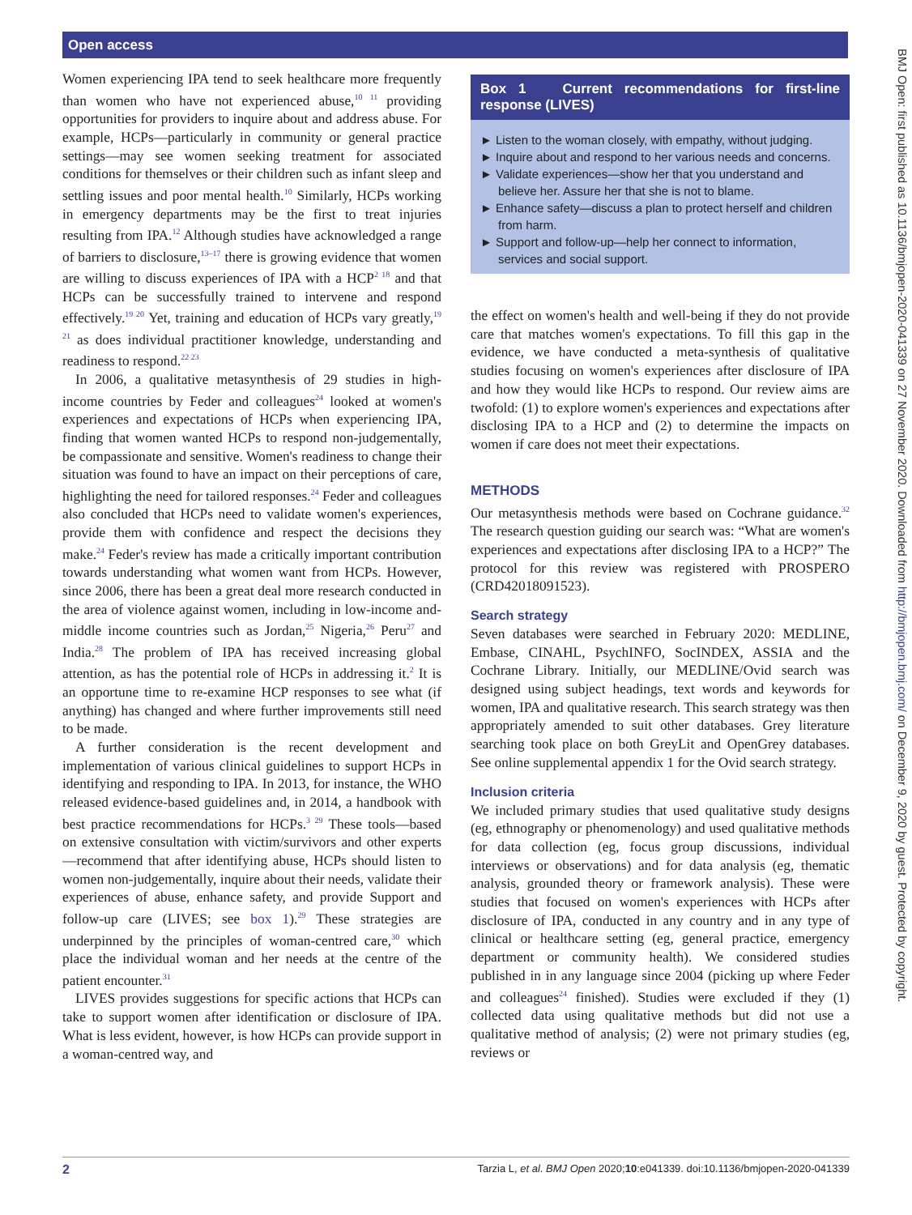Open access
Women experiencing IPA tend to seek healthcare more frequently than women who have not experienced abuse,<sup>10 11</sup> providing opportunities for providers to inquire about and address abuse. For example, HCPs—particularly in community or general practice settings—may see women seeking treatment for associated conditions for themselves or their children such as infant sleep and settling issues and poor mental health.<sup>10</sup> Similarly, HCPs working in emergency departments may be the first to treat injuries resulting from IPA.<sup>12</sup> Although studies have acknowledged a range of barriers to disclosure,<sup>13–17</sup> there is growing evidence that women are willing to discuss experiences of IPA with a HCP<sup>2 18</sup> and that HCPs can be successfully trained to intervene and respond effectively.<sup>19 20</sup> Yet, training and education of HCPs vary greatly,<sup>19 21</sup> as does individual practitioner knowledge, understanding and readiness to respond.<sup>22 23</sup>
In 2006, a qualitative metasynthesis of 29 studies in high-income countries by Feder and colleagues<sup>24</sup> looked at women's experiences and expectations of HCPs when experiencing IPA, finding that women wanted HCPs to respond non-judgementally, be compassionate and sensitive. Women's readiness to change their situation was found to have an impact on their perceptions of care, highlighting the need for tailored responses.<sup>24</sup> Feder and colleagues also concluded that HCPs need to validate women's experiences, provide them with confidence and respect the decisions they make.<sup>24</sup> Feder's review has made a critically important contribution towards understanding what women want from HCPs. However, since 2006, there has been a great deal more research conducted in the area of violence against women, including in low-income and-middle income countries such as Jordan,<sup>25</sup> Nigeria,<sup>26</sup> Peru<sup>27</sup> and India.<sup>28</sup> The problem of IPA has received increasing global attention, as has the potential role of HCPs in addressing it.<sup>2</sup> It is an opportune time to re-examine HCP responses to see what (if anything) has changed and where further improvements still need to be made.
A further consideration is the recent development and implementation of various clinical guidelines to support HCPs in identifying and responding to IPA. In 2013, for instance, the WHO released evidence-based guidelines and, in 2014, a handbook with best practice recommendations for HCPs.<sup>3 29</sup> These tools—based on extensive consultation with victim/survivors and other experts—recommend that after identifying abuse, HCPs should listen to women non-judgementally, inquire about their needs, validate their experiences of abuse, enhance safety, and provide Support and follow-up care (LIVES; see box 1).<sup>29</sup> These strategies are underpinned by the principles of woman-centred care,<sup>30</sup> which place the individual woman and her needs at the centre of the patient encounter.<sup>31</sup>
LIVES provides suggestions for specific actions that HCPs can take to support women after identification or disclosure of IPA. What is less evident, however, is how HCPs can provide support in a woman-centred way, and
Box 1 Current recommendations for first-line response (LIVES)
► Listen to the woman closely, with empathy, without judging.
► Inquire about and respond to her various needs and concerns.
► Validate experiences—show her that you understand and believe her. Assure her that she is not to blame.
► Enhance safety—discuss a plan to protect herself and children from harm.
► Support and follow-up—help her connect to information, services and social support.
the effect on women's health and well-being if they do not provide care that matches women's expectations. To fill this gap in the evidence, we have conducted a meta-synthesis of qualitative studies focusing on women's experiences after disclosure of IPA and how they would like HCPs to respond. Our review aims are twofold: (1) to explore women's experiences and expectations after disclosing IPA to a HCP and (2) to determine the impacts on women if care does not meet their expectations.
METHODS
Our metasynthesis methods were based on Cochrane guidance.<sup>32</sup> The research question guiding our search was: “What are women's experiences and expectations after disclosing IPA to a HCP?” The protocol for this review was registered with PROSPERO (CRD42018091523).
Search strategy
Seven databases were searched in February 2020: MEDLINE, Embase, CINAHL, PsychINFO, SocINDEX, ASSIA and the Cochrane Library. Initially, our MEDLINE/Ovid search was designed using subject headings, text words and keywords for women, IPA and qualitative research. This search strategy was then appropriately amended to suit other databases. Grey literature searching took place on both GreyLit and OpenGrey databases. See online supplemental appendix 1 for the Ovid search strategy.
Inclusion criteria
We included primary studies that used qualitative study designs (eg, ethnography or phenomenology) and used qualitative methods for data collection (eg, focus group discussions, individual interviews or observations) and for data analysis (eg, thematic analysis, grounded theory or framework analysis). These were studies that focused on women's experiences with HCPs after disclosure of IPA, conducted in any country and in any type of clinical or healthcare setting (eg, general practice, emergency department or community health). We considered studies published in in any language since 2004 (picking up where Feder and colleagues<sup>24</sup> finished). Studies were excluded if they (1) collected data using qualitative methods but did not use a qualitative method of analysis; (2) were not primary studies (eg, reviews or
2 Tarzia L, et al. BMJ Open 2020;10:e041339. doi:10.1136/bmjopen-2020-041339
BMJ Open: first published as 10.1136/bmjopen-2020-041339 on 27 November 2020. Downloaded from http://bmjopen.bmj.com/ on December 9, 2020 by guest. Protected by copyright.